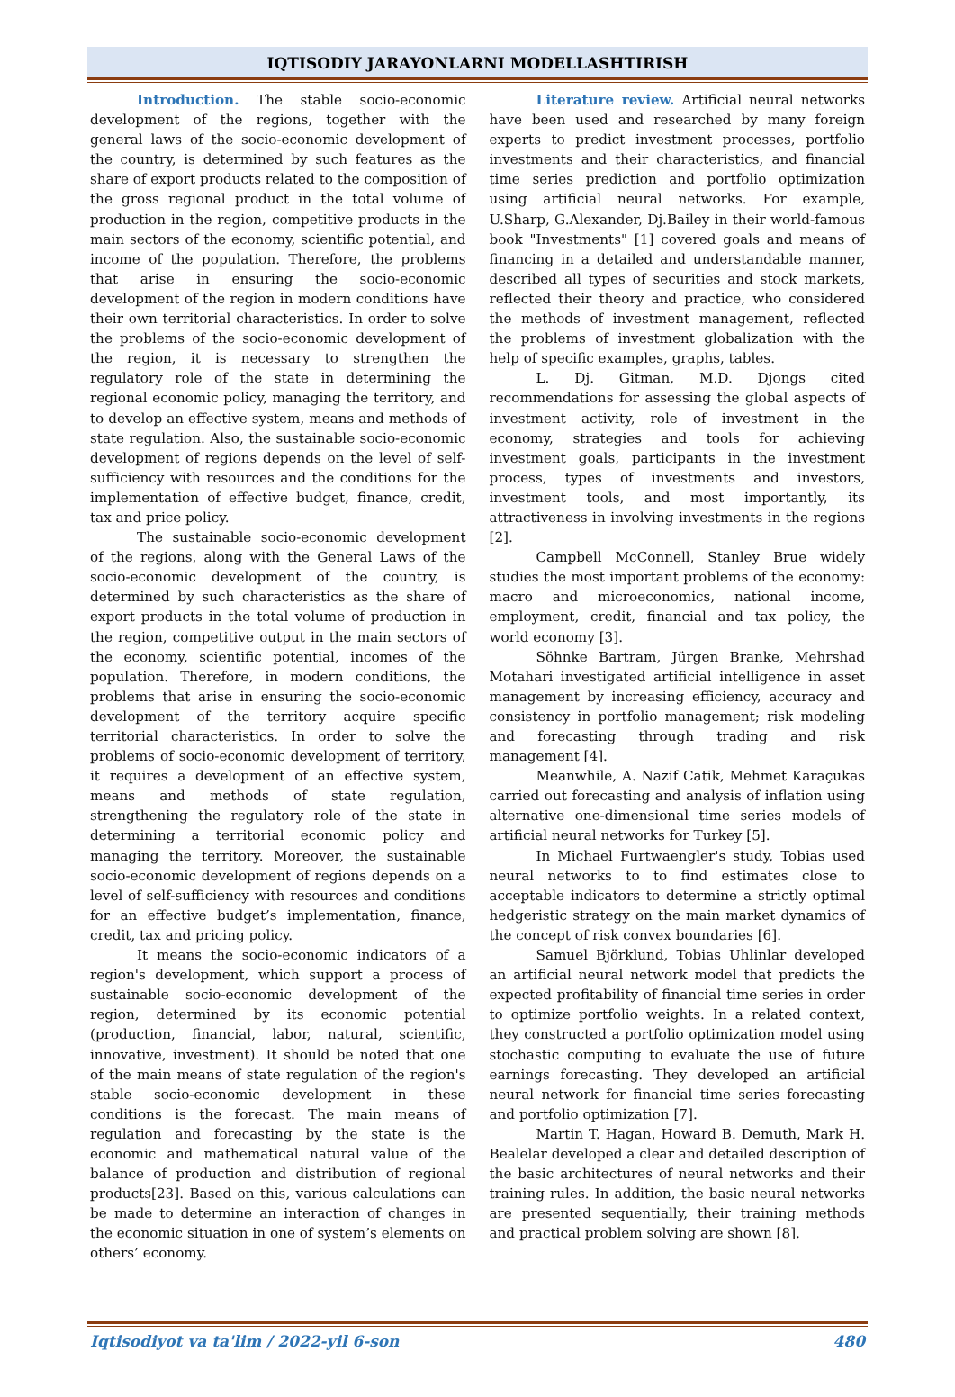IQTISODIY JARAYONLARNI MODELLASHTIRISH
Introduction. The stable socio-economic development of the regions, together with the general laws of the socio-economic development of the country, is determined by such features as the share of export products related to the composition of the gross regional product in the total volume of production in the region, competitive products in the main sectors of the economy, scientific potential, and income of the population. Therefore, the problems that arise in ensuring the socio-economic development of the region in modern conditions have their own territorial characteristics. In order to solve the problems of the socio-economic development of the region, it is necessary to strengthen the regulatory role of the state in determining the regional economic policy, managing the territory, and to develop an effective system, means and methods of state regulation. Also, the sustainable socio-economic development of regions depends on the level of self-sufficiency with resources and the conditions for the implementation of effective budget, finance, credit, tax and price policy.
The sustainable socio-economic development of the regions, along with the General Laws of the socio-economic development of the country, is determined by such characteristics as the share of export products in the total volume of production in the region, competitive output in the main sectors of the economy, scientific potential, incomes of the population. Therefore, in modern conditions, the problems that arise in ensuring the socio-economic development of the territory acquire specific territorial characteristics. In order to solve the problems of socio-economic development of territory, it requires a development of an effective system, means and methods of state regulation, strengthening the regulatory role of the state in determining a territorial economic policy and managing the territory. Moreover, the sustainable socio-economic development of regions depends on a level of self-sufficiency with resources and conditions for an effective budget’s implementation, finance, credit, tax and pricing policy.
It means the socio-economic indicators of a region's development, which support a process of sustainable socio-economic development of the region, determined by its economic potential (production, financial, labor, natural, scientific, innovative, investment). It should be noted that one of the main means of state regulation of the region's stable socio-economic development in these conditions is the forecast. The main means of regulation and forecasting by the state is the economic and mathematical natural value of the balance of production and distribution of regional products[23]. Based on this, various calculations can be made to determine an interaction of changes in the economic situation in one of system’s elements on others’ economy.
Literature review. Artificial neural networks have been used and researched by many foreign experts to predict investment processes, portfolio investments and their characteristics, and financial time series prediction and portfolio optimization using artificial neural networks. For example, U.Sharp, G.Alexander, Dj.Bailey in their world-famous book "Investments" [1] covered goals and means of financing in a detailed and understandable manner, described all types of securities and stock markets, reflected their theory and practice, who considered the methods of investment management, reflected the problems of investment globalization with the help of specific examples, graphs, tables.
L. Dj. Gitman, M.D. Djongs cited recommendations for assessing the global aspects of investment activity, role of investment in the economy, strategies and tools for achieving investment goals, participants in the investment process, types of investments and investors, investment tools, and most importantly, its attractiveness in involving investments in the regions [2].
Campbell McConnell, Stanley Brue widely studies the most important problems of the economy: macro and microeconomics, national income, employment, credit, financial and tax policy, the world economy [3].
Söhnke Bartram, Jürgen Branke, Mehrshad Motahari investigated artificial intelligence in asset management by increasing efficiency, accuracy and consistency in portfolio management; risk modeling and forecasting through trading and risk management [4].
Meanwhile, A. Nazif Catik, Mehmet Karaçukas carried out forecasting and analysis of inflation using alternative one-dimensional time series models of artificial neural networks for Turkey [5].
In Michael Furtwaengler's study, Tobias used neural networks to to find estimates close to acceptable indicators to determine a strictly optimal hedgeristic strategy on the main market dynamics of the concept of risk convex boundaries [6].
Samuel Björklund, Tobias Uhlinlar developed an artificial neural network model that predicts the expected profitability of financial time series in order to optimize portfolio weights. In a related context, they constructed a portfolio optimization model using stochastic computing to evaluate the use of future earnings forecasting. They developed an artificial neural network for financial time series forecasting and portfolio optimization [7].
Martin T. Hagan, Howard B. Demuth, Mark H. Bealelar developed a clear and detailed description of the basic architectures of neural networks and their training rules. In addition, the basic neural networks are presented sequentially, their training methods and practical problem solving are shown [8].
Iqtisodiyot va ta'lim / 2022-yil 6-son 480